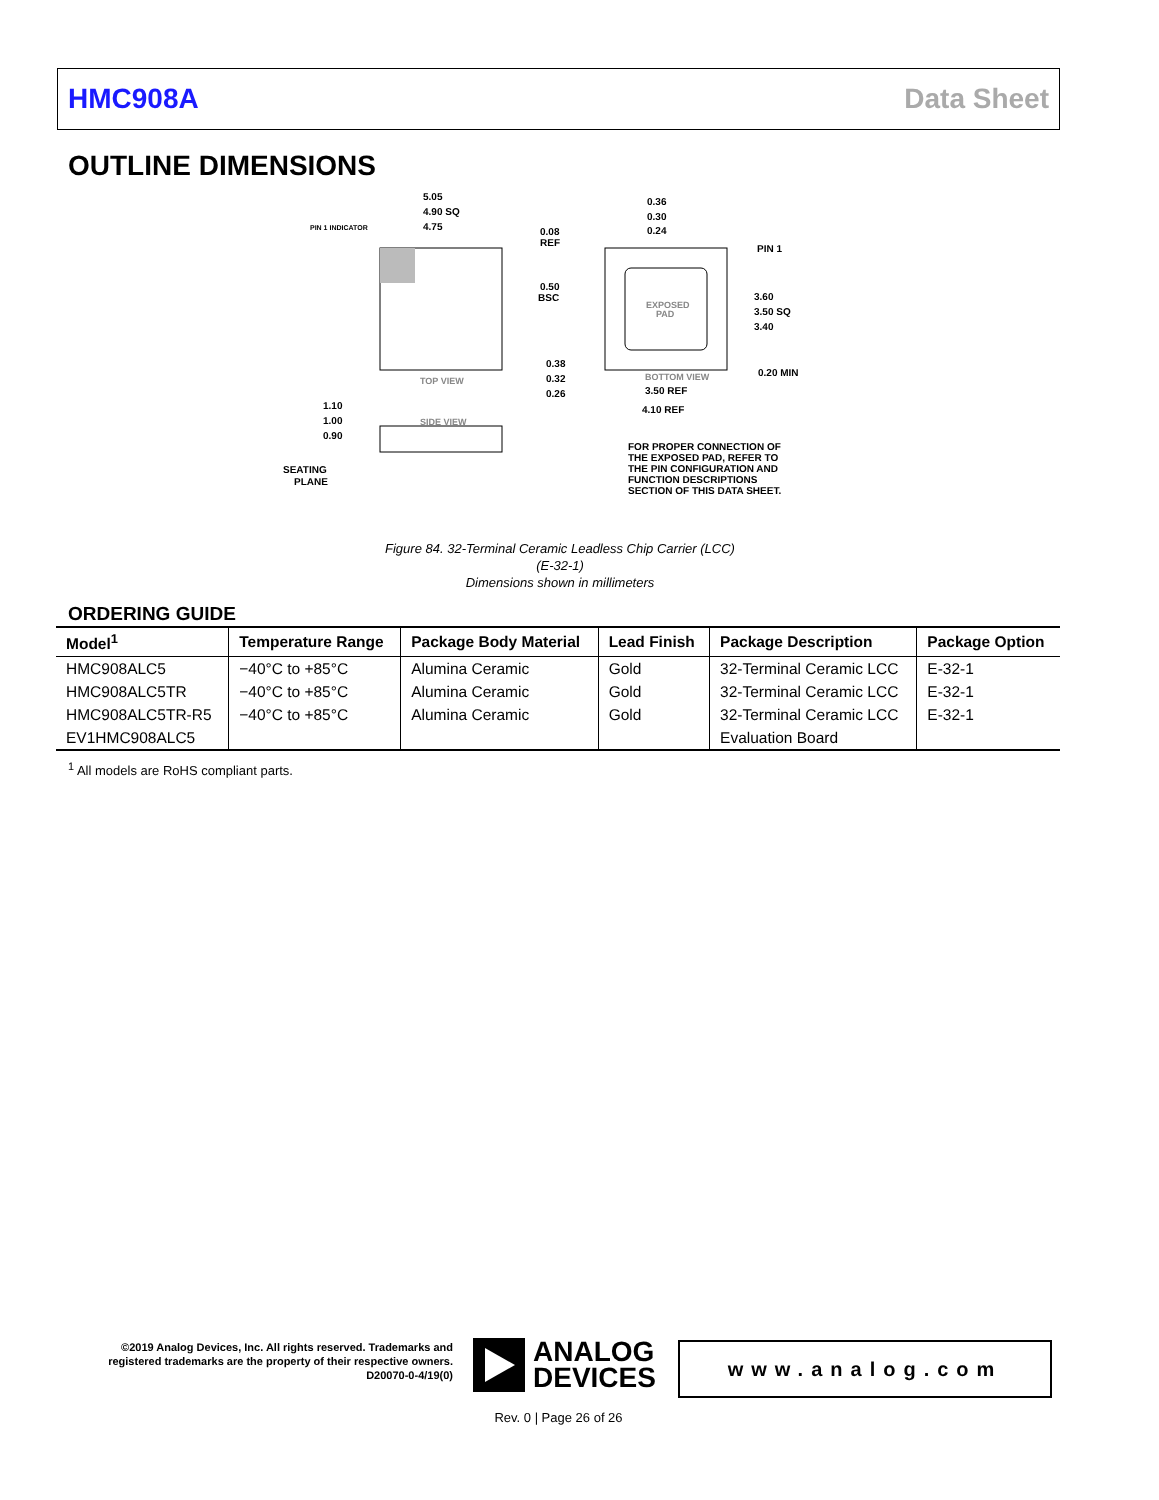HMC908A Data Sheet
OUTLINE DIMENSIONS
5.05
4.90 SQ
4.75
PIN 1 INDICATOR
TOP VIEW
SIDE VIEW
1.10
1.00
0.90
SEATING
PLANE
EXPOSED
PAD
BOTTOM VIEW
0.36
0.30
0.24
0.08
REF
PIN 1
0.50
BSC
3.60
3.50 SQ
3.40
0.38
0.32
0.26
0.20 MIN
3.50 REF
4.10 REF
FOR PROPER CONNECTION OF
THE EXPOSED PAD, REFER TO
THE PIN CONFIGURATION AND
FUNCTION DESCRIPTIONS
SECTION OF THIS DATA SHEET.
Figure 84. 32-Terminal Ceramic Leadless Chip Carrier (LCC)
(E-32-1)
Dimensions shown in millimeters
ORDERING GUIDE
| Model<sup>1</sup> | Temperature Range | Package Body Material | Lead Finish | Package Description | Package Option |
| --- | --- | --- | --- | --- | --- |
| HMC908ALC5 | −40°C to +85°C | Alumina Ceramic | Gold | 32-Terminal Ceramic LCC | E-32-1 |
| HMC908ALC5TR | −40°C to +85°C | Alumina Ceramic | Gold | 32-Terminal Ceramic LCC | E-32-1 |
| HMC908ALC5TR-R5 | −40°C to +85°C | Alumina Ceramic | Gold | 32-Terminal Ceramic LCC | E-32-1 |
| EV1HMC908ALC5 | | | | Evaluation Board | |
<sup>1</sup> All models are RoHS compliant parts.
©2019 Analog Devices, Inc. All rights reserved. Trademarks and registered trademarks are the property of their respective owners.
D20070-0-4/19(0)
ANALOG
DEVICES
www.analog.com
Rev. 0 | Page 26 of 26